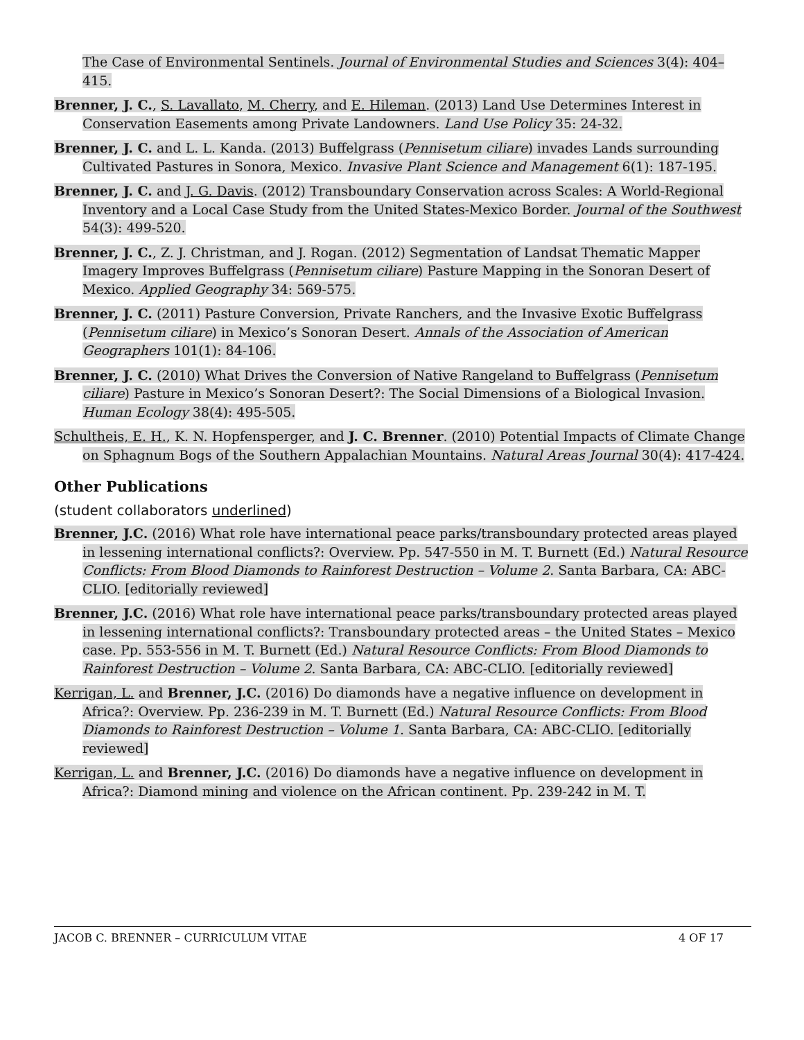The Case of Environmental Sentinels. Journal of Environmental Studies and Sciences 3(4): 404–415.
Brenner, J. C., S. Lavallato, M. Cherry, and E. Hileman. (2013) Land Use Determines Interest in Conservation Easements among Private Landowners. Land Use Policy 35: 24-32.
Brenner, J. C. and L. L. Kanda. (2013) Buffelgrass (Pennisetum ciliare) invades Lands surrounding Cultivated Pastures in Sonora, Mexico. Invasive Plant Science and Management 6(1): 187-195.
Brenner, J. C. and J. G. Davis. (2012) Transboundary Conservation across Scales: A World-Regional Inventory and a Local Case Study from the United States-Mexico Border. Journal of the Southwest 54(3): 499-520.
Brenner, J. C., Z. J. Christman, and J. Rogan. (2012) Segmentation of Landsat Thematic Mapper Imagery Improves Buffelgrass (Pennisetum ciliare) Pasture Mapping in the Sonoran Desert of Mexico. Applied Geography 34: 569-575.
Brenner, J. C. (2011) Pasture Conversion, Private Ranchers, and the Invasive Exotic Buffelgrass (Pennisetum ciliare) in Mexico’s Sonoran Desert. Annals of the Association of American Geographers 101(1): 84-106.
Brenner, J. C. (2010) What Drives the Conversion of Native Rangeland to Buffelgrass (Pennisetum ciliare) Pasture in Mexico’s Sonoran Desert?: The Social Dimensions of a Biological Invasion. Human Ecology 38(4): 495-505.
Schultheis, E. H., K. N. Hopfensperger, and J. C. Brenner. (2010) Potential Impacts of Climate Change on Sphagnum Bogs of the Southern Appalachian Mountains. Natural Areas Journal 30(4): 417-424.
Other Publications
(student collaborators underlined)
Brenner, J.C. (2016) What role have international peace parks/transboundary protected areas played in lessening international conflicts?: Overview. Pp. 547-550 in M. T. Burnett (Ed.) Natural Resource Conflicts: From Blood Diamonds to Rainforest Destruction – Volume 2. Santa Barbara, CA: ABC-CLIO. [editorially reviewed]
Brenner, J.C. (2016) What role have international peace parks/transboundary protected areas played in lessening international conflicts?: Transboundary protected areas – the United States – Mexico case. Pp. 553-556 in M. T. Burnett (Ed.) Natural Resource Conflicts: From Blood Diamonds to Rainforest Destruction – Volume 2. Santa Barbara, CA: ABC-CLIO. [editorially reviewed]
Kerrigan, L. and Brenner, J.C. (2016) Do diamonds have a negative influence on development in Africa?: Overview. Pp. 236-239 in M. T. Burnett (Ed.) Natural Resource Conflicts: From Blood Diamonds to Rainforest Destruction – Volume 1. Santa Barbara, CA: ABC-CLIO. [editorially reviewed]
Kerrigan, L. and Brenner, J.C. (2016) Do diamonds have a negative influence on development in Africa?: Diamond mining and violence on the African continent. Pp. 239-242 in M. T.
JACOB C. BRENNER – CURRICULUM VITAE 4 OF 17